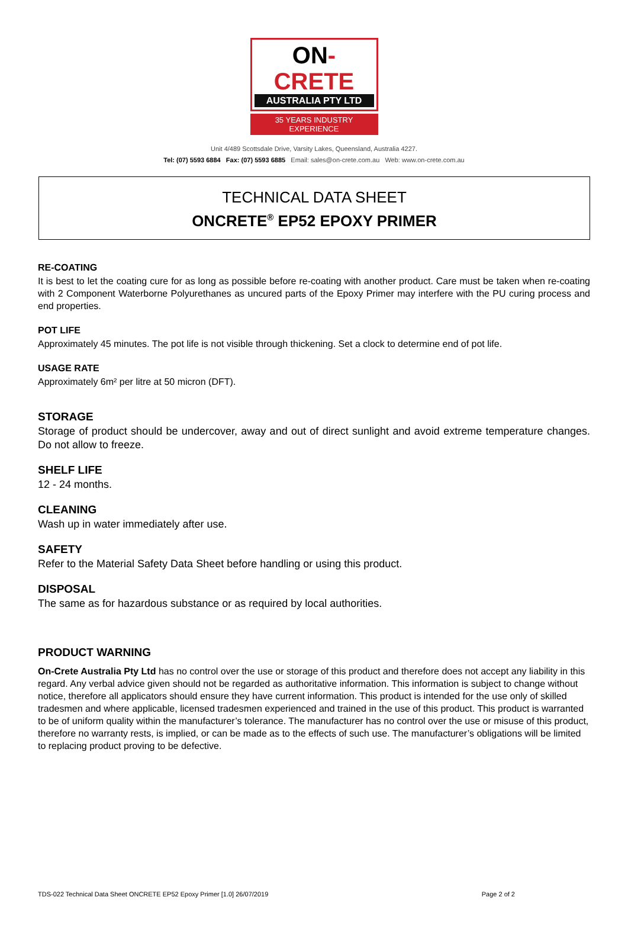ON-CRETE
AUSTRALIA PTY LTD
35 YEARS INDUSTRY EXPERIENCE
Unit 4/489 Scottsdale Drive, Varsity Lakes, Queensland, Australia 4227.
Tel: (07) 5593 6884 Fax: (07) 5593 6885 Email: sales@on-crete.com.au Web: www.on-crete.com.au
TECHNICAL DATA SHEET
ONCRETE<sup>®</sup> EP52 EPOXY PRIMER
RE-COATING
It is best to let the coating cure for as long as possible before re-coating with another product. Care must be taken when re-coating with 2 Component Waterborne Polyurethanes as uncured parts of the Epoxy Primer may interfere with the PU curing process and end properties.
POT LIFE
Approximately 45 minutes. The pot life is not visible through thickening. Set a clock to determine end of pot life.
USAGE RATE
Approximately 6m² per litre at 50 micron (DFT).
STORAGE
Storage of product should be undercover, away and out of direct sunlight and avoid extreme temperature changes. Do not allow to freeze.
SHELF LIFE
12 - 24 months.
CLEANING
Wash up in water immediately after use.
SAFETY
Refer to the Material Safety Data Sheet before handling or using this product.
DISPOSAL
The same as for hazardous substance or as required by local authorities.
PRODUCT WARNING
On-Crete Australia Pty Ltd has no control over the use or storage of this product and therefore does not accept any liability in this regard. Any verbal advice given should not be regarded as authoritative information. This information is subject to change without notice, therefore all applicators should ensure they have current information. This product is intended for the use only of skilled tradesmen and where applicable, licensed tradesmen experienced and trained in the use of this product. This product is warranted to be of uniform quality within the manufacturer’s tolerance. The manufacturer has no control over the use or misuse of this product, therefore no warranty rests, is implied, or can be made as to the effects of such use. The manufacturer’s obligations will be limited to replacing product proving to be defective.
TDS-022 Technical Data Sheet ONCRETE EP52 Epoxy Primer [1.0] 26/07/2019 Page 2 of 2